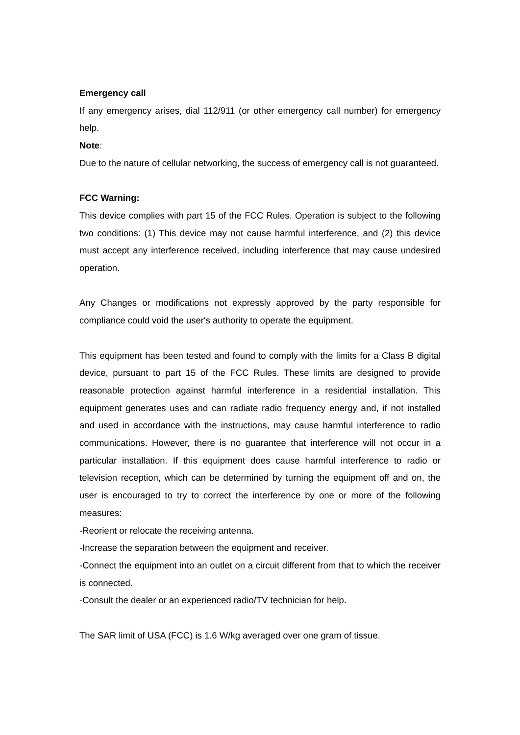Emergency call
If any emergency arises, dial 112/911 (or other emergency call number) for emergency help.
Note:
Due to the nature of cellular networking, the success of emergency call is not guaranteed.
FCC Warning:
This device complies with part 15 of the FCC Rules. Operation is subject to the following two conditions: (1) This device may not cause harmful interference, and (2) this device must accept any interference received, including interference that may cause undesired operation.
Any Changes or modifications not expressly approved by the party responsible for compliance could void the user's authority to operate the equipment.
This equipment has been tested and found to comply with the limits for a Class B digital device, pursuant to part 15 of the FCC Rules. These limits are designed to provide reasonable protection against harmful interference in a residential installation. This equipment generates uses and can radiate radio frequency energy and, if not installed and used in accordance with the instructions, may cause harmful interference to radio communications. However, there is no guarantee that interference will not occur in a particular installation. If this equipment does cause harmful interference to radio or television reception, which can be determined by turning the equipment off and on, the user is encouraged to try to correct the interference by one or more of the following measures:
-Reorient or relocate the receiving antenna.
-Increase the separation between the equipment and receiver.
-Connect the equipment into an outlet on a circuit different from that to which the receiver is connected.
-Consult the dealer or an experienced radio/TV technician for help.
The SAR limit of USA (FCC) is 1.6 W/kg averaged over one gram of tissue.